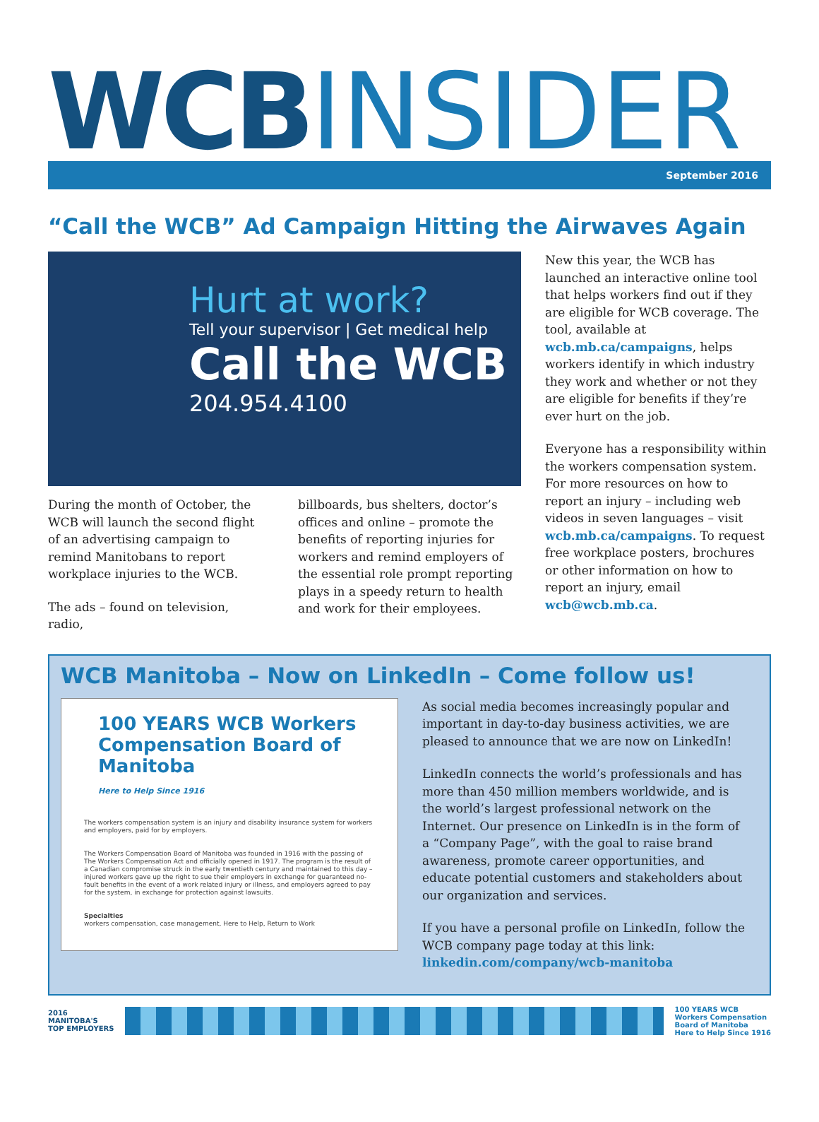WCBINSIDER
September 2016
“Call the WCB” Ad Campaign Hitting the Airwaves Again
Hurt at work?
Tell your supervisor | Get medical help
Call the WCB
204.954.4100
During the month of October, the WCB will launch the second flight of an advertising campaign to remind Manitobans to report workplace injuries to the WCB.
The ads – found on television, radio,
billboards, bus shelters, doctor’s offices and online – promote the benefits of reporting injuries for workers and remind employers of the essential role prompt reporting plays in a speedy return to health and work for their employees.
New this year, the WCB has launched an interactive online tool that helps workers find out if they are eligible for WCB coverage. The tool, available at wcb.mb.ca/campaigns, helps workers identify in which industry they work and whether or not they are eligible for benefits if they’re ever hurt on the job.
Everyone has a responsibility within the workers compensation system. For more resources on how to report an injury – including web videos in seven languages – visit wcb.mb.ca/campaigns. To request free workplace posters, brochures or other information on how to report an injury, email wcb@wcb.mb.ca.
WCB Manitoba – Now on LinkedIn – Come follow us!
100 YEARS WCB Workers Compensation Board of Manitoba
Here to Help Since 1916
The workers compensation system is an injury and disability insurance system for workers and employers, paid for by employers.
The Workers Compensation Board of Manitoba was founded in 1916 with the passing of The Workers Compensation Act and officially opened in 1917. The program is the result of a Canadian compromise struck in the early twentieth century and maintained to this day – injured workers gave up the right to sue their employers in exchange for guaranteed no-fault benefits in the event of a work related injury or illness, and employers agreed to pay for the system, in exchange for protection against lawsuits.
Specialties
workers compensation, case management, Here to Help, Return to Work
As social media becomes increasingly popular and important in day-to-day business activities, we are pleased to announce that we are now on LinkedIn!
LinkedIn connects the world’s professionals and has more than 450 million members worldwide, and is the world’s largest professional network on the Internet. Our presence on LinkedIn is in the form of a “Company Page”, with the goal to raise brand awareness, promote career opportunities, and educate potential customers and stakeholders about our organization and services.
If you have a personal profile on LinkedIn, follow the WCB company page today at this link: linkedin.com/company/wcb-manitoba
2016
MANITOBA'S
TOP EMPLOYERS
100 YEARS WCB
Workers Compensation
Board of Manitoba
Here to Help Since 1916